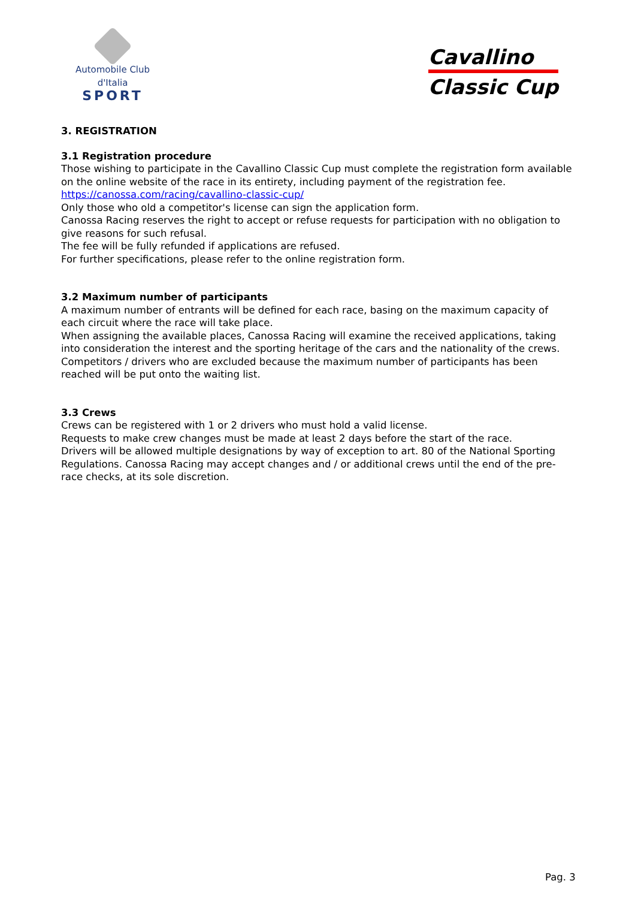Automobile Club d'Italia
SPORT
Cavallino
Classic Cup
3. REGISTRATION
3.1 Registration procedure
Those wishing to participate in the Cavallino Classic Cup must complete the registration form available on the online website of the race in its entirety, including payment of the registration fee.
https://canossa.com/racing/cavallino-classic-cup/
Only those who old a competitor's license can sign the application form.
Canossa Racing reserves the right to accept or refuse requests for participation with no obligation to give reasons for such refusal.
The fee will be fully refunded if applications are refused.
For further specifications, please refer to the online registration form.
3.2 Maximum number of participants
A maximum number of entrants will be defined for each race, basing on the maximum capacity of each circuit where the race will take place.
When assigning the available places, Canossa Racing will examine the received applications, taking into consideration the interest and the sporting heritage of the cars and the nationality of the crews.
Competitors / drivers who are excluded because the maximum number of participants has been reached will be put onto the waiting list.
3.3 Crews
Crews can be registered with 1 or 2 drivers who must hold a valid license.
Requests to make crew changes must be made at least 2 days before the start of the race.
Drivers will be allowed multiple designations by way of exception to art. 80 of the National Sporting Regulations. Canossa Racing may accept changes and / or additional crews until the end of the pre-race checks, at its sole discretion.
Pag. 3